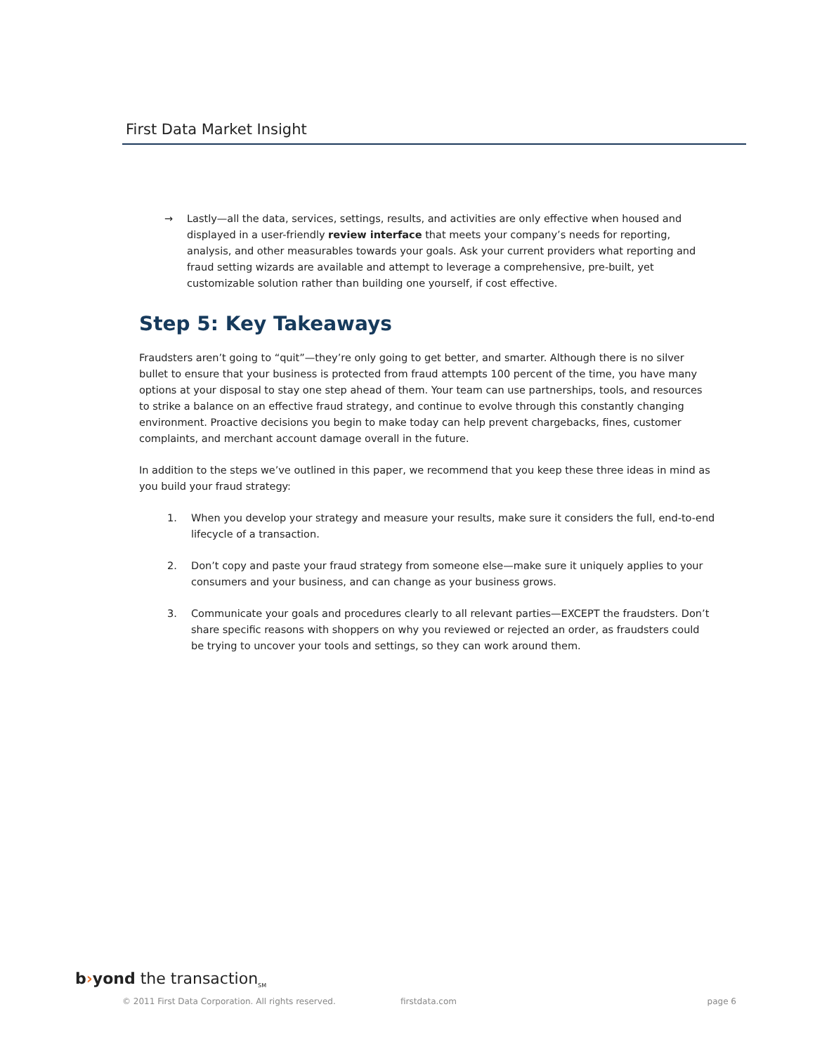First Data Market Insight
→ Lastly—all the data, services, settings, results, and activities are only effective when housed and displayed in a user-friendly review interface that meets your company’s needs for reporting, analysis, and other measurables towards your goals. Ask your current providers what reporting and fraud setting wizards are available and attempt to leverage a comprehensive, pre-built, yet customizable solution rather than building one yourself, if cost effective.
Step 5: Key Takeaways
Fraudsters aren’t going to “quit”—they’re only going to get better, and smarter. Although there is no silver bullet to ensure that your business is protected from fraud attempts 100 percent of the time, you have many options at your disposal to stay one step ahead of them. Your team can use partnerships, tools, and resources to strike a balance on an effective fraud strategy, and continue to evolve through this constantly changing environment. Proactive decisions you begin to make today can help prevent chargebacks, fines, customer complaints, and merchant account damage overall in the future.
In addition to the steps we’ve outlined in this paper, we recommend that you keep these three ideas in mind as you build your fraud strategy:
1. When you develop your strategy and measure your results, make sure it considers the full, end-to-end lifecycle of a transaction.
2. Don’t copy and paste your fraud strategy from someone else—make sure it uniquely applies to your consumers and your business, and can change as your business grows.
3. Communicate your goals and procedures clearly to all relevant parties—EXCEPT the fraudsters. Don’t share specific reasons with shoppers on why you reviewed or rejected an order, as fraudsters could be trying to uncover your tools and settings, so they can work around them.
b›yond the transaction<sub>SM</sub>
© 2011 First Data Corporation. All rights reserved. firstdata.com page 6